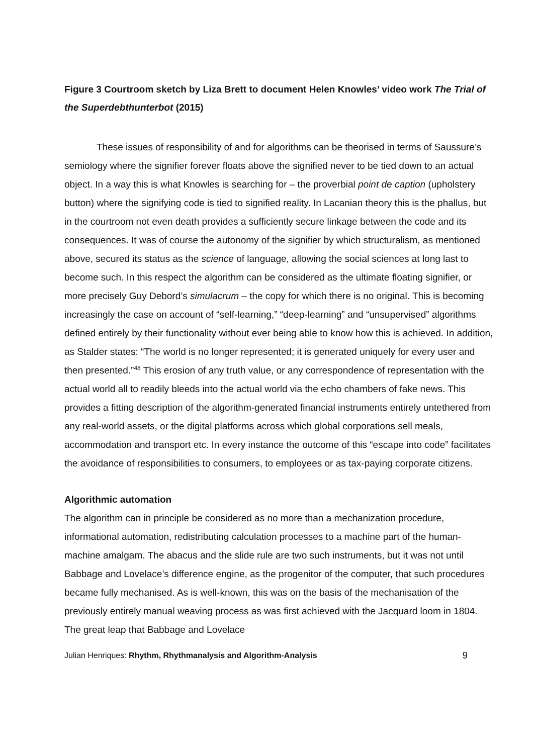Figure 3 Courtroom sketch by Liza Brett to document Helen Knowles’ video work The Trial of the Superdebthunterbot (2015)
These issues of responsibility of and for algorithms can be theorised in terms of Saussure’s semiology where the signifier forever floats above the signified never to be tied down to an actual object. In a way this is what Knowles is searching for – the proverbial point de caption (upholstery button) where the signifying code is tied to signified reality. In Lacanian theory this is the phallus, but in the courtroom not even death provides a sufficiently secure linkage between the code and its consequences. It was of course the autonomy of the signifier by which structuralism, as mentioned above, secured its status as the science of language, allowing the social sciences at long last to become such. In this respect the algorithm can be considered as the ultimate floating signifier, or more precisely Guy Debord’s simulacrum – the copy for which there is no original. This is becoming increasingly the case on account of “self-learning,” “deep-learning” and “unsupervised” algorithms defined entirely by their functionality without ever being able to know how this is achieved. In addition, as Stalder states: “The world is no longer represented; it is generated uniquely for every user and then presented.”<sup>48</sup> This erosion of any truth value, or any correspondence of representation with the actual world all to readily bleeds into the actual world via the echo chambers of fake news. This provides a fitting description of the algorithm-generated financial instruments entirely untethered from any real-world assets, or the digital platforms across which global corporations sell meals, accommodation and transport etc. In every instance the outcome of this “escape into code” facilitates the avoidance of responsibilities to consumers, to employees or as tax-paying corporate citizens.
Algorithmic automation
The algorithm can in principle be considered as no more than a mechanization procedure, informational automation, redistributing calculation processes to a machine part of the human-machine amalgam. The abacus and the slide rule are two such instruments, but it was not until Babbage and Lovelace’s difference engine, as the progenitor of the computer, that such procedures became fully mechanised. As is well-known, this was on the basis of the mechanisation of the previously entirely manual weaving process as was first achieved with the Jacquard loom in 1804. The great leap that Babbage and Lovelace
Julian Henriques: Rhythm, Rhythmanalysis and Algorithm-Analysis 9